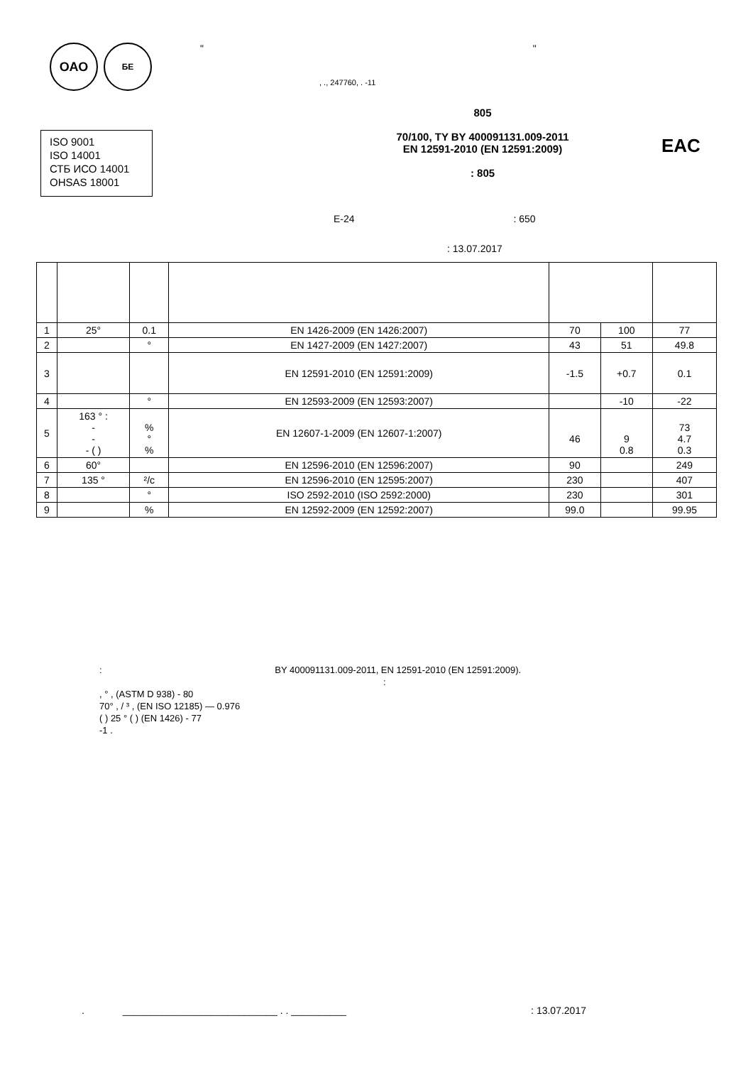ОАО
БЕ
" "
, ., 247760, . -11
ISO 9001
ISO 14001
СТБ ИСО 14001
OHSAS 18001
805
70/100, TY BY 400091131.009-2011
EN 12591-2010 (EN 12591:2009)
: 805
EAC
E-24 : 650
: 13.07.2017
| 1 | 25° | 0.1 | EN 1426-2009 (EN 1426:2007) | 70 | 100 | 77 |
| 2 | | ° | EN 1427-2009 (EN 1427:2007) | 43 | 51 | 49.8 |
| 3 | | | EN 12591-2010 (EN 12591:2009) | -1.5 | +0.7 | 0.1 |
| 4 | | ° | EN 12593-2009 (EN 12593:2007) | | -10 | -22 |
| 5 | 163 ° : - - - ( ) | % ° % | EN 12607-1-2009 (EN 12607-1:2007) | 46 | 9 0.8 | 73 4.7 0.3 |
| 6 | 60° | | EN 12596-2010 (EN 12596:2007) | 90 | | 249 |
| 7 | 135 ° | ²/c | EN 12596-2010 (EN 12595:2007) | 230 | | 407 |
| 8 | | ° | ISO 2592-2010 (ISO 2592:2000) | 230 | | 301 |
| 9 | | % | EN 12592-2009 (EN 12592:2007) | 99.0 | | 99.95 |
: BY 400091131.009-2011, EN 12591-2010 (EN 12591:2009).
:
, ° , (ASTM D 938) - 80
70° , / ³ , (EN ISO 12185) — 0.976
( ) 25 ° ( ) (EN 1426) - 77
-1 .
. ____________________________ . . __________: 13.07.2017